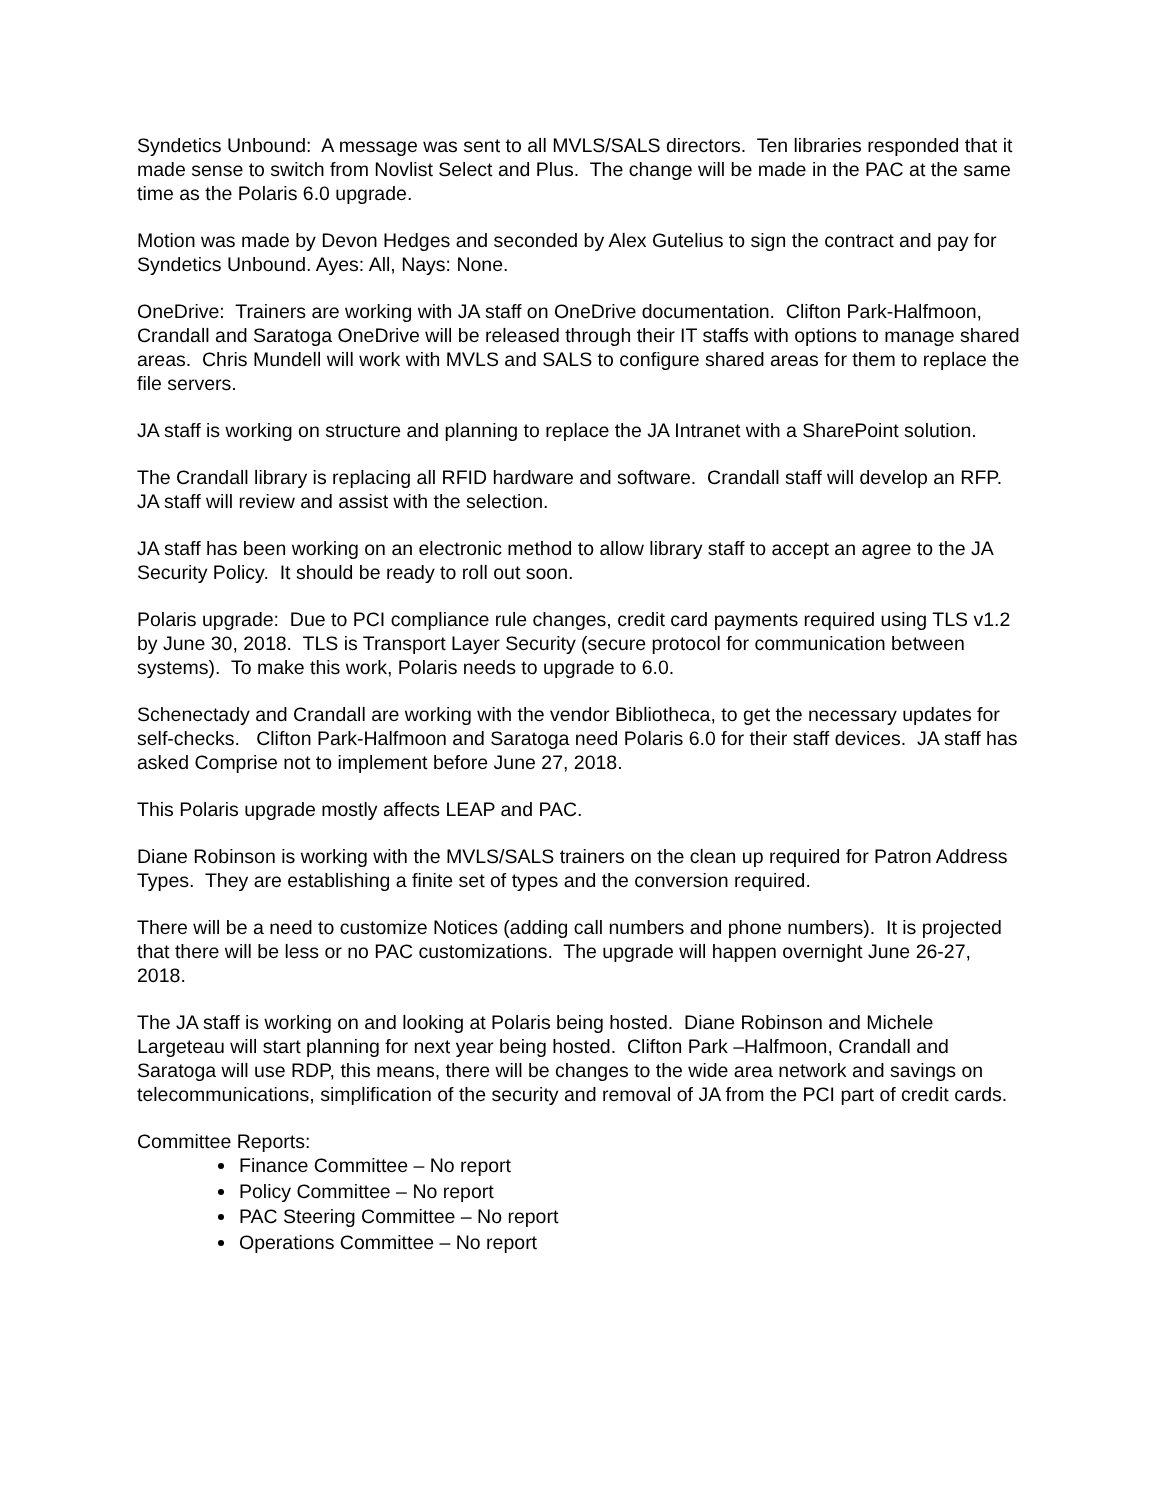Syndetics Unbound: A message was sent to all MVLS/SALS directors. Ten libraries responded that it made sense to switch from Novlist Select and Plus. The change will be made in the PAC at the same time as the Polaris 6.0 upgrade.
Motion was made by Devon Hedges and seconded by Alex Gutelius to sign the contract and pay for Syndetics Unbound. Ayes: All, Nays: None.
OneDrive: Trainers are working with JA staff on OneDrive documentation. Clifton Park-Halfmoon, Crandall and Saratoga OneDrive will be released through their IT staffs with options to manage shared areas. Chris Mundell will work with MVLS and SALS to configure shared areas for them to replace the file servers.
JA staff is working on structure and planning to replace the JA Intranet with a SharePoint solution.
The Crandall library is replacing all RFID hardware and software. Crandall staff will develop an RFP. JA staff will review and assist with the selection.
JA staff has been working on an electronic method to allow library staff to accept an agree to the JA Security Policy. It should be ready to roll out soon.
Polaris upgrade: Due to PCI compliance rule changes, credit card payments required using TLS v1.2 by June 30, 2018. TLS is Transport Layer Security (secure protocol for communication between systems). To make this work, Polaris needs to upgrade to 6.0.
Schenectady and Crandall are working with the vendor Bibliotheca, to get the necessary updates for self-checks. Clifton Park-Halfmoon and Saratoga need Polaris 6.0 for their staff devices. JA staff has asked Comprise not to implement before June 27, 2018.
This Polaris upgrade mostly affects LEAP and PAC.
Diane Robinson is working with the MVLS/SALS trainers on the clean up required for Patron Address Types. They are establishing a finite set of types and the conversion required.
There will be a need to customize Notices (adding call numbers and phone numbers). It is projected that there will be less or no PAC customizations. The upgrade will happen overnight June 26-27, 2018.
The JA staff is working on and looking at Polaris being hosted. Diane Robinson and Michele Largeteau will start planning for next year being hosted. Clifton Park –Halfmoon, Crandall and Saratoga will use RDP, this means, there will be changes to the wide area network and savings on telecommunications, simplification of the security and removal of JA from the PCI part of credit cards.
Committee Reports:
Finance Committee – No report
Policy Committee – No report
PAC Steering Committee – No report
Operations Committee – No report